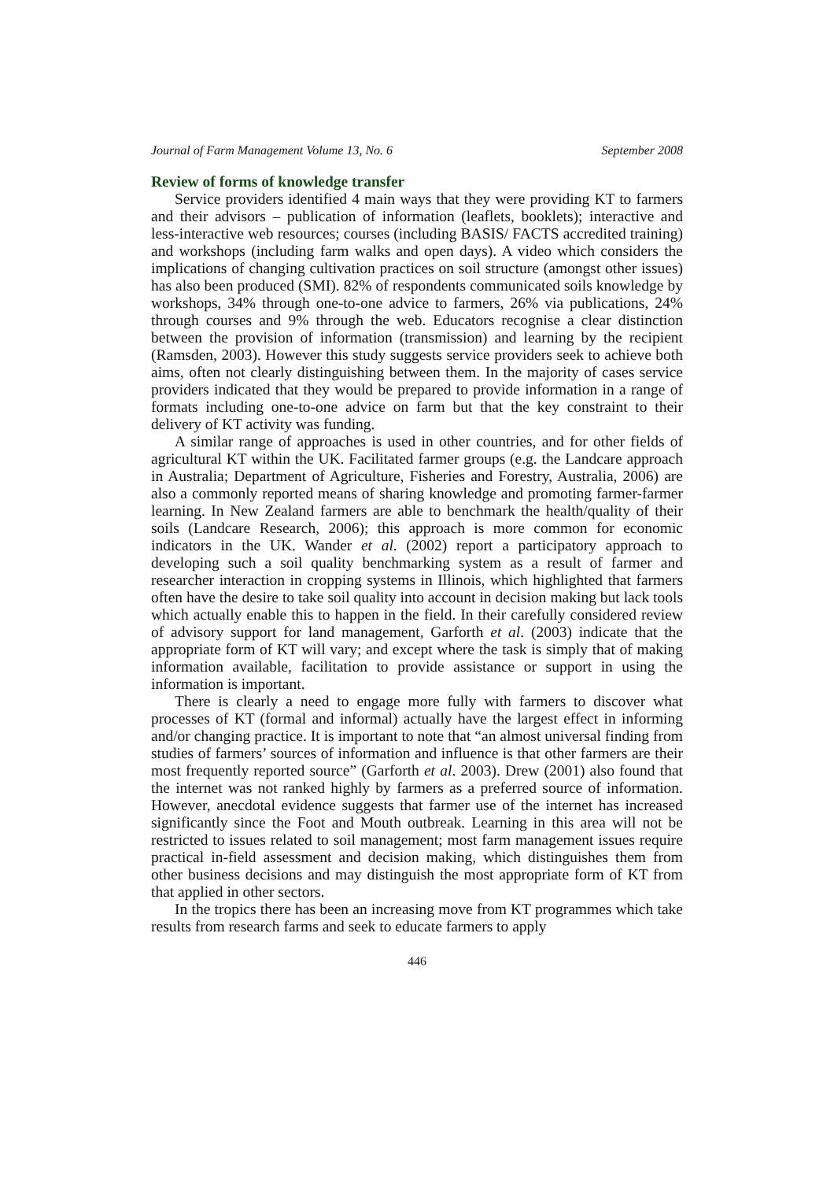Journal of Farm Management Volume 13, No. 6 September 2008
Review of forms of knowledge transfer
Service providers identified 4 main ways that they were providing KT to farmers and their advisors – publication of information (leaflets, booklets); interactive and less-interactive web resources; courses (including BASIS/ FACTS accredited training) and workshops (including farm walks and open days). A video which considers the implications of changing cultivation practices on soil structure (amongst other issues) has also been produced (SMI). 82% of respondents communicated soils knowledge by workshops, 34% through one-to-one advice to farmers, 26% via publications, 24% through courses and 9% through the web. Educators recognise a clear distinction between the provision of information (transmission) and learning by the recipient (Ramsden, 2003). However this study suggests service providers seek to achieve both aims, often not clearly distinguishing between them. In the majority of cases service providers indicated that they would be prepared to provide information in a range of formats including one-to-one advice on farm but that the key constraint to their delivery of KT activity was funding.
A similar range of approaches is used in other countries, and for other fields of agricultural KT within the UK. Facilitated farmer groups (e.g. the Landcare approach in Australia; Department of Agriculture, Fisheries and Forestry, Australia, 2006) are also a commonly reported means of sharing knowledge and promoting farmer-farmer learning. In New Zealand farmers are able to benchmark the health/quality of their soils (Landcare Research, 2006); this approach is more common for economic indicators in the UK. Wander et al. (2002) report a participatory approach to developing such a soil quality benchmarking system as a result of farmer and researcher interaction in cropping systems in Illinois, which highlighted that farmers often have the desire to take soil quality into account in decision making but lack tools which actually enable this to happen in the field. In their carefully considered review of advisory support for land management, Garforth et al. (2003) indicate that the appropriate form of KT will vary; and except where the task is simply that of making information available, facilitation to provide assistance or support in using the information is important.
There is clearly a need to engage more fully with farmers to discover what processes of KT (formal and informal) actually have the largest effect in informing and/or changing practice. It is important to note that “an almost universal finding from studies of farmers’ sources of information and influence is that other farmers are their most frequently reported source” (Garforth et al. 2003). Drew (2001) also found that the internet was not ranked highly by farmers as a preferred source of information. However, anecdotal evidence suggests that farmer use of the internet has increased significantly since the Foot and Mouth outbreak. Learning in this area will not be restricted to issues related to soil management; most farm management issues require practical in-field assessment and decision making, which distinguishes them from other business decisions and may distinguish the most appropriate form of KT from that applied in other sectors.
In the tropics there has been an increasing move from KT programmes which take results from research farms and seek to educate farmers to apply
446